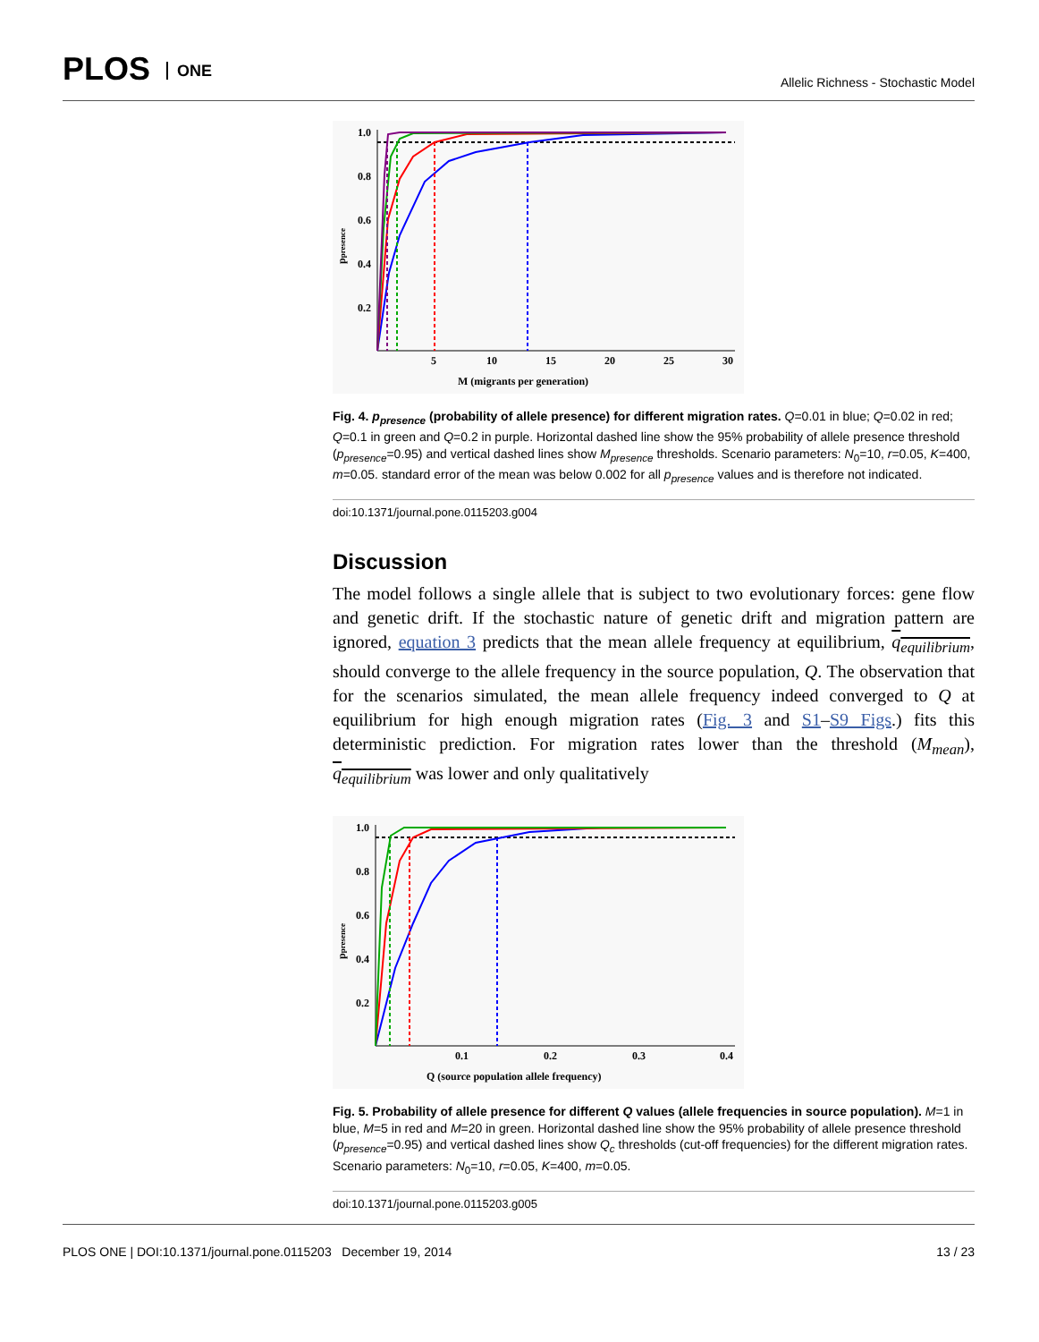PLOS ONE
Allelic Richness - Stochastic Model
1.0
0.8
0.6
0.4
0.2
5
10
15
20
25
30
M (migrants per generation)
ppresence
Fig. 4. p<sub>presence</sub> (probability of allele presence) for different migration rates. Q=0.01 in blue; Q=0.02 in red; Q=0.1 in green and Q=0.2 in purple. Horizontal dashed line show the 95% probability of allele presence threshold (p<sub>presence</sub>=0.95) and vertical dashed lines show M<sub>presence</sub> thresholds. Scenario parameters: N<sub>0</sub>=10, r=0.05, K=400, m=0.05. standard error of the mean was below 0.002 for all p<sub>presence</sub> values and is therefore not indicated.
doi:10.1371/journal.pone.0115203.g004
Discussion
The model follows a single allele that is subject to two evolutionary forces: gene flow and genetic drift. If the stochastic nature of genetic drift and migration pattern are ignored, equation 3 predicts that the mean allele frequency at equilibrium, q<sub>equilibrium</sub>, should converge to the allele frequency in the source population, Q. The observation that for the scenarios simulated, the mean allele frequency indeed converged to Q at equilibrium for high enough migration rates (Fig. 3 and S1–S9 Figs.) fits this deterministic prediction. For migration rates lower than the threshold (M<sub>mean</sub>), q<sub>equilibrium</sub> was lower and only qualitatively
1.0
0.8
0.6
0.4
0.2
0.1
0.2
0.3
0.4
Q (source population allele frequency)
ppresence
Fig. 5. Probability of allele presence for different Q values (allele frequencies in source population). M=1 in blue, M=5 in red and M=20 in green. Horizontal dashed line show the 95% probability of allele presence threshold (p<sub>presence</sub>=0.95) and vertical dashed lines show Q<sub>c</sub> thresholds (cut-off frequencies) for the different migration rates. Scenario parameters: N<sub>0</sub>=10, r=0.05, K=400, m=0.05.
doi:10.1371/journal.pone.0115203.g005
PLOS ONE | DOI:10.1371/journal.pone.0115203 December 19, 2014 13 / 23